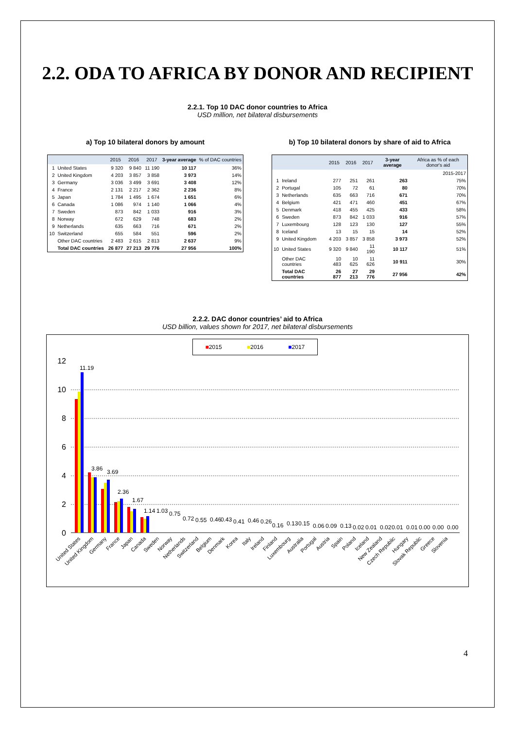2.2. ODA TO AFRICA BY DONOR AND RECIPIENT
2.2.1. Top 10 DAC donor countries to Africa
USD million, net bilateral disbursements
a) Top 10 bilateral donors by amount
| | | 2015 | 2016 | 2017 | 3-year average | % of DAC countries |
| --- | --- | --- | --- | --- | --- | --- |
| 1 | United States | 9 320 | 9 840 | 11 190 | 10 117 | 36% |
| 2 | United Kingdom | 4 203 | 3 857 | 3 858 | 3 973 | 14% |
| 3 | Germany | 3 036 | 3 499 | 3 691 | 3 408 | 12% |
| 4 | France | 2 131 | 2 217 | 2 362 | 2 236 | 8% |
| 5 | Japan | 1 784 | 1 495 | 1 674 | 1 651 | 6% |
| 6 | Canada | 1 086 | 974 | 1 140 | 1 066 | 4% |
| 7 | Sweden | 873 | 842 | 1 033 | 916 | 3% |
| 8 | Norway | 672 | 629 | 748 | 683 | 2% |
| 9 | Netherlands | 635 | 663 | 716 | 671 | 2% |
| 10 | Switzerland | 655 | 584 | 551 | 596 | 2% |
| | Other DAC countries | 2 483 | 2 615 | 2 813 | 2 637 | 9% |
| | Total DAC countries | 26 877 | 27 213 | 29 776 | 27 956 | 100% |
b) Top 10 bilateral donors by share of aid to Africa
| | | 2015 | 2016 | 2017 | 3-year average | Africa as % of each donor's aid |
| --- | --- | --- | --- | --- | --- | --- |
| | | | | | | 2015-2017 |
| 1 | Ireland | 277 | 251 | 261 | 263 | 75% |
| 2 | Portugal | 105 | 72 | 61 | 80 | 70% |
| 3 | Netherlands | 635 | 663 | 716 | 671 | 70% |
| 4 | Belgium | 421 | 471 | 460 | 451 | 67% |
| 5 | Denmark | 418 | 455 | 425 | 433 | 58% |
| 6 | Sweden | 873 | 842 | 1 033 | 916 | 57% |
| 7 | Luxembourg | 128 | 123 | 130 | 127 | 55% |
| 8 | Iceland | 13 | 15 | 15 | 14 | 52% |
| 9 | United Kingdom | 4 203 | 3 857 | 3 858 | 3 973 | 52% |
| 10 | United States | 9 320 | 9 840 | 11 190 | 10 117 | 51% |
| | Other DAC countries | 10 483 | 10 625 | 11 626 | 10 911 | 30% |
| | Total DAC countries | 26 877 | 27 213 | 29 776 | 27 956 | 42% |
2.2.2. DAC donor countries’ aid to Africa
USD billion, values shown for 2017, net bilateral disbursements
■2015 ■2016 ■2017
12
10
8
6
4
2
0
11.19
3.86
3.69
2.36
1.67
1.14
1.03
0.75
0.72
0.55
0.46
0.43
0.41
0.46
0.26
0.16
0.13
0.15
0.06
0.09
0.13
0.02
0.01
0.02
0.01
0.01
0.00
0.00
0.00
United States
United Kingdom
Germany
France
Japan
Canada
Sweden
Norway
Netherlands
Switzerland
Belgium
Denmark
Korea
Italy
Ireland
Finland
Luxembourg
Australia
Portugal
Austria
Spain
Poland
Iceland
New Zealand
Czech Republic
Hungary
Slovak Republic
Greece
Slovenia
4